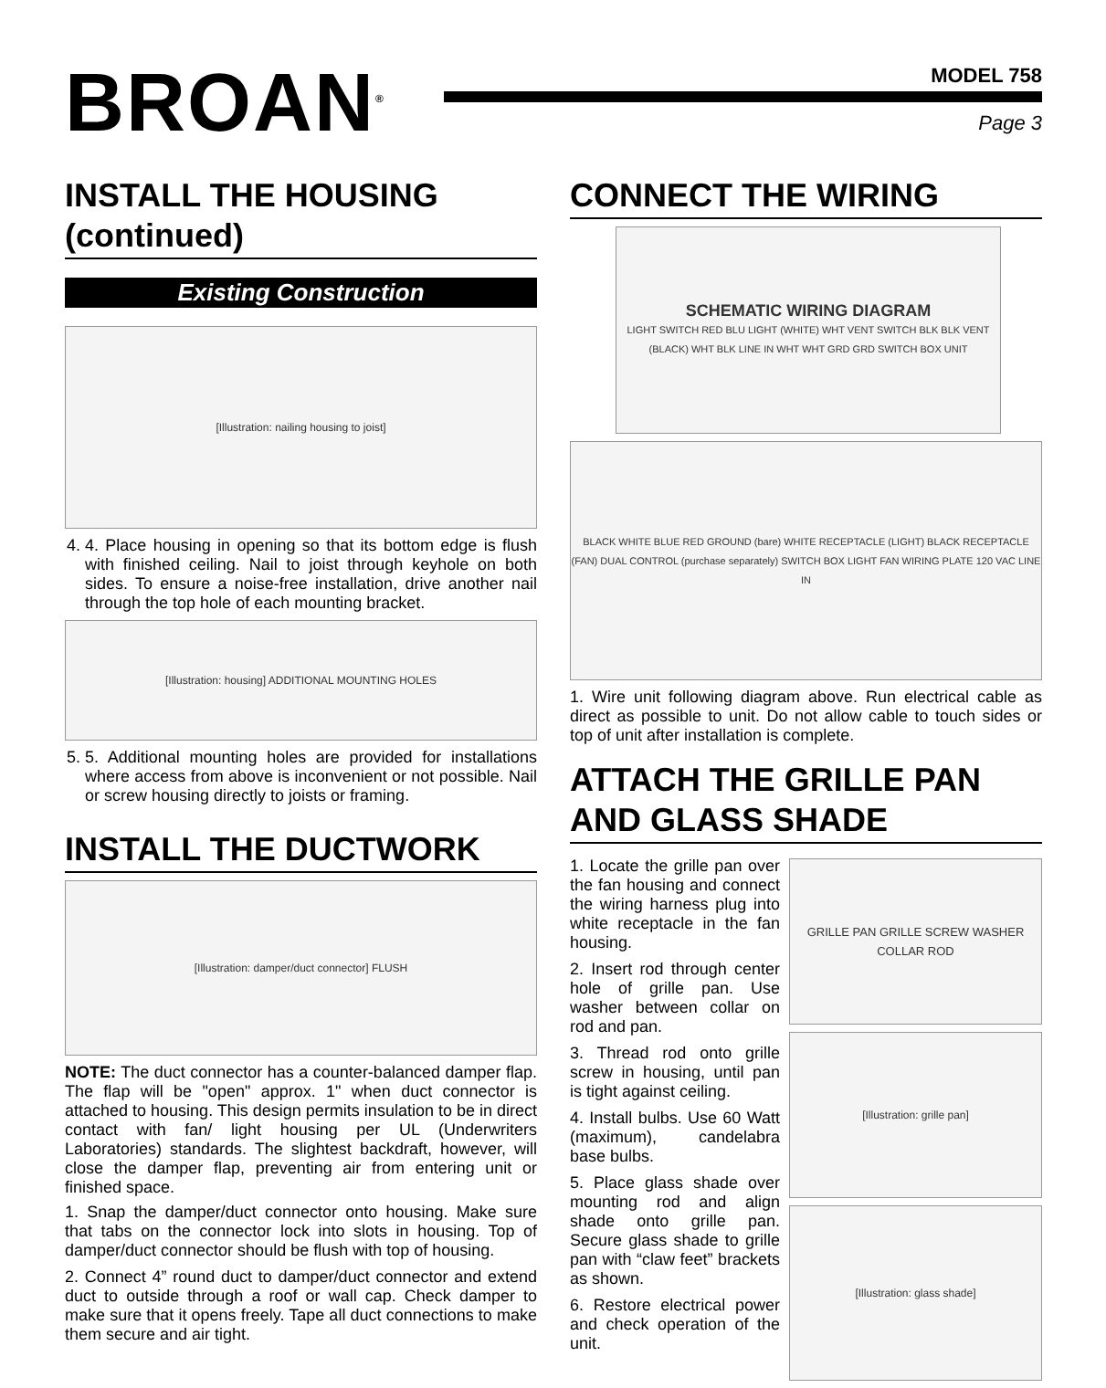BROAN<sup>®</sup>
MODEL 758
Page 3
INSTALL THE HOUSING (continued)
Existing Construction
[Illustration: nailing housing to joist]
4. 4. Place housing in opening so that its bottom edge is flush with finished ceiling. Nail to joist through keyhole on both sides. To ensure a noise-free installation, drive another nail through the top hole of each mounting bracket.
[Illustration: housing] ADDITIONAL MOUNTING HOLES
5. 5. Additional mounting holes are provided for installations where access from above is inconvenient or not possible. Nail or screw housing directly to joists or framing.
INSTALL THE DUCTWORK
[Illustration: damper/duct connector] FLUSH
NOTE: The duct connector has a counter-balanced damper flap. The flap will be "open" approx. 1" when duct connector is attached to housing. This design permits insulation to be in direct contact with fan/ light housing per UL (Underwriters Laboratories) standards. The slightest backdraft, however, will close the damper flap, preventing air from entering unit or finished space.
1. Snap the damper/duct connector onto housing. Make sure that tabs on the connector lock into slots in housing. Top of damper/duct connector should be flush with top of housing.
2. Connect 4” round duct to damper/duct connector and extend duct to outside through a roof or wall cap. Check damper to make sure that it opens freely. Tape all duct connections to make them secure and air tight.
CONNECT THE WIRING
SCHEMATIC WIRING DIAGRAM
LIGHT SWITCH RED BLU LIGHT (WHITE) WHT VENT SWITCH BLK BLK VENT (BLACK) WHT BLK LINE IN WHT WHT GRD GRD SWITCH BOX UNIT
BLACK WHITE BLUE RED GROUND (bare) WHITE RECEPTACLE (LIGHT) BLACK RECEPTACLE (FAN) DUAL CONTROL (purchase separately) SWITCH BOX LIGHT FAN WIRING PLATE 120 VAC LINE IN
1. Wire unit following diagram above. Run electrical cable as direct as possible to unit. Do not allow cable to touch sides or top of unit after installation is complete.
ATTACH THE GRILLE PAN AND GLASS SHADE
1. Locate the grille pan over the fan housing and connect the wiring harness plug into white receptacle in the fan housing.
2. Insert rod through center hole of grille pan. Use washer between collar on rod and pan.
3. Thread rod onto grille screw in housing, until pan is tight against ceiling.
4. Install bulbs. Use 60 Watt (maximum), candelabra base bulbs.
5. Place glass shade over mounting rod and align shade onto grille pan. Secure glass shade to grille pan with “claw feet” brackets as shown.
6. Restore electrical power and check operation of the unit.
GRILLE PAN GRILLE SCREW WASHER COLLAR ROD
[Illustration: grille pan]
[Illustration: glass shade]